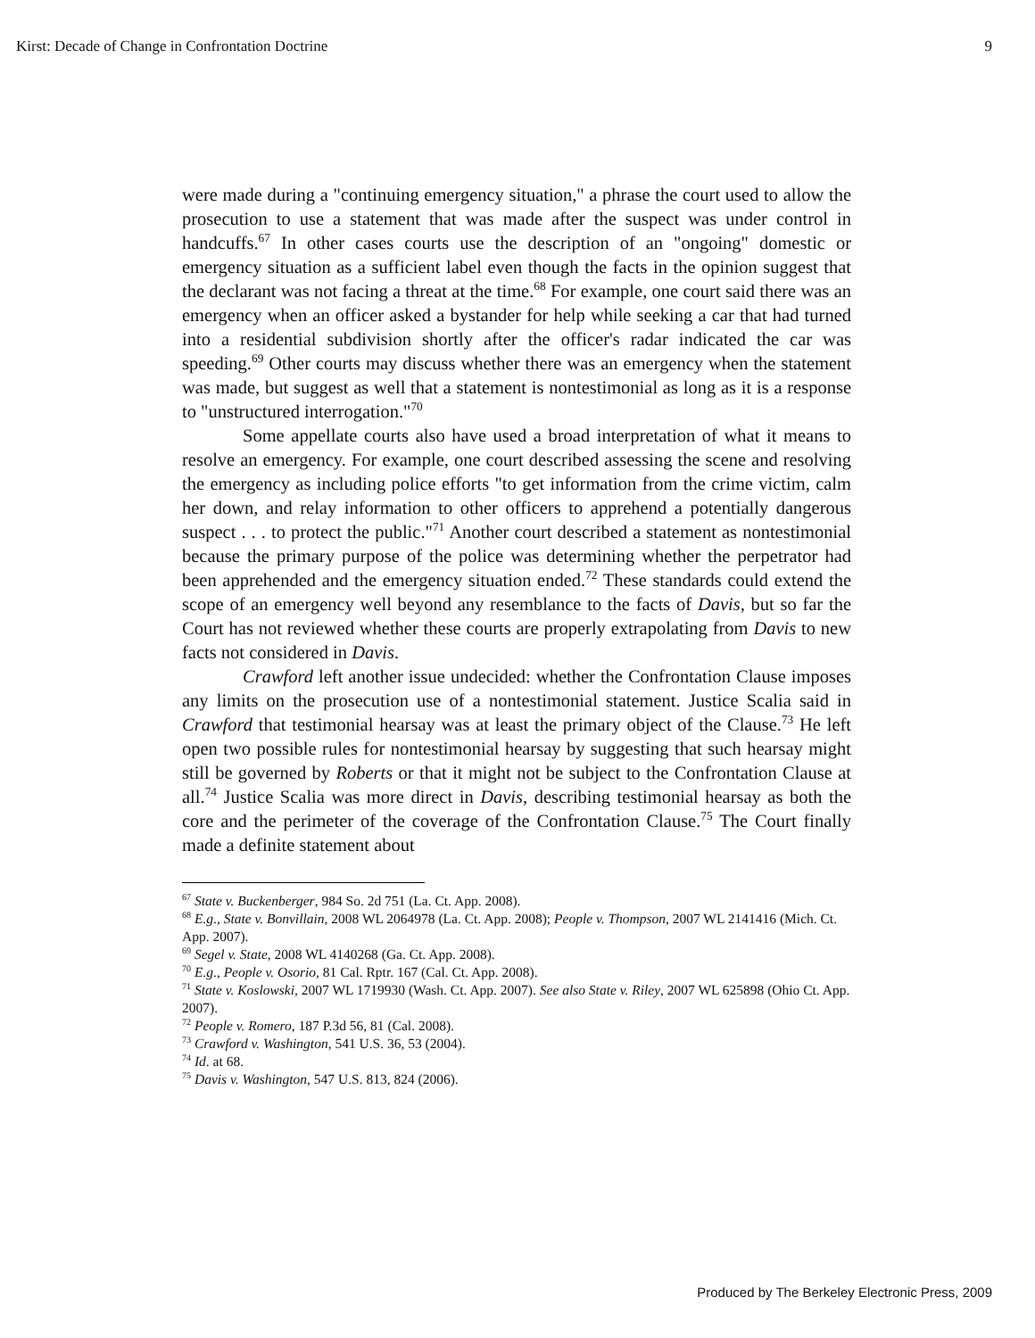Kirst: Decade of Change in Confrontation Doctrine 9
were made during a "continuing emergency situation," a phrase the court used to allow the prosecution to use a statement that was made after the suspect was under control in handcuffs.<sup>67</sup> In other cases courts use the description of an "ongoing" domestic or emergency situation as a sufficient label even though the facts in the opinion suggest that the declarant was not facing a threat at the time.<sup>68</sup> For example, one court said there was an emergency when an officer asked a bystander for help while seeking a car that had turned into a residential subdivision shortly after the officer's radar indicated the car was speeding.<sup>69</sup> Other courts may discuss whether there was an emergency when the statement was made, but suggest as well that a statement is nontestimonial as long as it is a response to "unstructured interrogation."<sup>70</sup>
Some appellate courts also have used a broad interpretation of what it means to resolve an emergency. For example, one court described assessing the scene and resolving the emergency as including police efforts "to get information from the crime victim, calm her down, and relay information to other officers to apprehend a potentially dangerous suspect . . . to protect the public."<sup>71</sup> Another court described a statement as nontestimonial because the primary purpose of the police was determining whether the perpetrator had been apprehended and the emergency situation ended.<sup>72</sup> These standards could extend the scope of an emergency well beyond any resemblance to the facts of Davis, but so far the Court has not reviewed whether these courts are properly extrapolating from Davis to new facts not considered in Davis.
Crawford left another issue undecided: whether the Confrontation Clause imposes any limits on the prosecution use of a nontestimonial statement. Justice Scalia said in Crawford that testimonial hearsay was at least the primary object of the Clause.<sup>73</sup> He left open two possible rules for nontestimonial hearsay by suggesting that such hearsay might still be governed by Roberts or that it might not be subject to the Confrontation Clause at all.<sup>74</sup> Justice Scalia was more direct in Davis, describing testimonial hearsay as both the core and the perimeter of the coverage of the Confrontation Clause.<sup>75</sup> The Court finally made a definite statement about
<sup>67</sup> State v. Buckenberger, 984 So. 2d 751 (La. Ct. App. 2008).
<sup>68</sup> E.g., State v. Bonvillain, 2008 WL 2064978 (La. Ct. App. 2008); People v. Thompson, 2007 WL 2141416 (Mich. Ct. App. 2007).
<sup>69</sup> Segel v. State, 2008 WL 4140268 (Ga. Ct. App. 2008).
<sup>70</sup> E.g., People v. Osorio, 81 Cal. Rptr. 167 (Cal. Ct. App. 2008).
<sup>71</sup> State v. Koslowski, 2007 WL 1719930 (Wash. Ct. App. 2007). See also State v. Riley, 2007 WL 625898 (Ohio Ct. App. 2007).
<sup>72</sup> People v. Romero, 187 P.3d 56, 81 (Cal. 2008).
<sup>73</sup> Crawford v. Washington, 541 U.S. 36, 53 (2004).
<sup>74</sup> Id. at 68.
<sup>75</sup> Davis v. Washington, 547 U.S. 813, 824 (2006).
Produced by The Berkeley Electronic Press, 2009